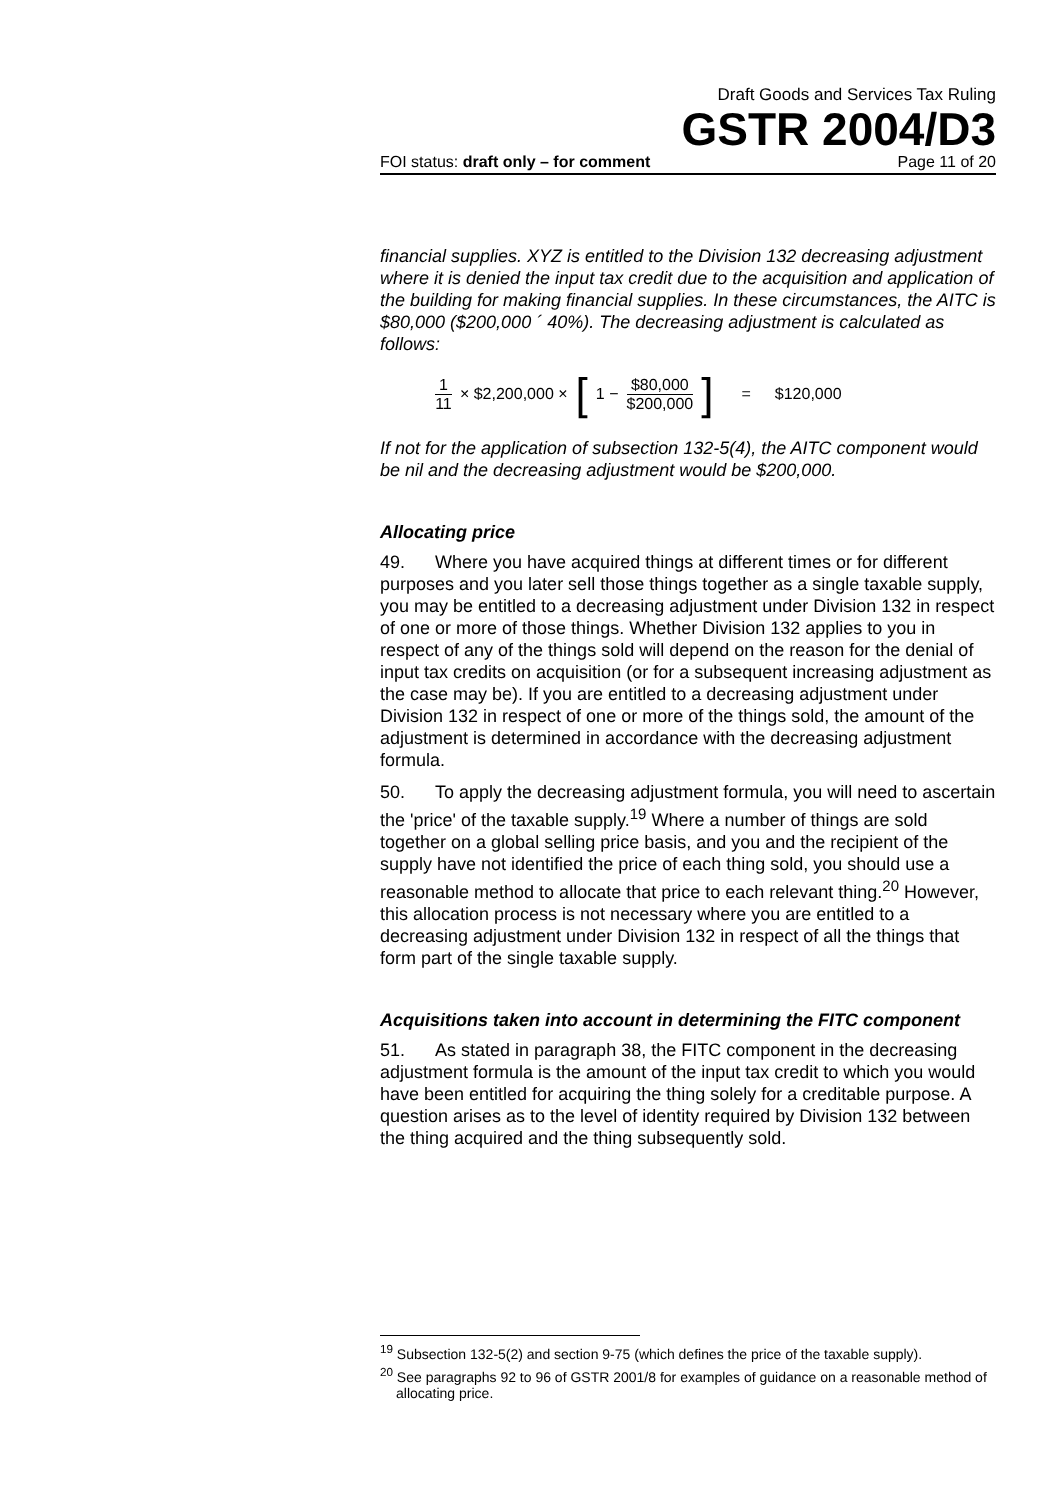Draft Goods and Services Tax Ruling
GSTR 2004/D3
FOI status: draft only – for comment Page 11 of 20
financial supplies. XYZ is entitled to the Division 132 decreasing adjustment where it is denied the input tax credit due to the acquisition and application of the building for making financial supplies. In these circumstances, the AITC is $80,000 ($200,000 ´ 40%). The decreasing adjustment is calculated as follows:
1 11 × $2,200,000 × [1 − $80,000 $200,000] = $120,000
If not for the application of subsection 132-5(4), the AITC component would be nil and the decreasing adjustment would be $200,000.
Allocating price
49. Where you have acquired things at different times or for different purposes and you later sell those things together as a single taxable supply, you may be entitled to a decreasing adjustment under Division 132 in respect of one or more of those things. Whether Division 132 applies to you in respect of any of the things sold will depend on the reason for the denial of input tax credits on acquisition (or for a subsequent increasing adjustment as the case may be). If you are entitled to a decreasing adjustment under Division 132 in respect of one or more of the things sold, the amount of the adjustment is determined in accordance with the decreasing adjustment formula.
50. To apply the decreasing adjustment formula, you will need to ascertain the 'price' of the taxable supply.<sup>19</sup> Where a number of things are sold together on a global selling price basis, and you and the recipient of the supply have not identified the price of each thing sold, you should use a reasonable method to allocate that price to each relevant thing.<sup>20</sup> However, this allocation process is not necessary where you are entitled to a decreasing adjustment under Division 132 in respect of all the things that form part of the single taxable supply.
Acquisitions taken into account in determining the FITC component
51. As stated in paragraph 38, the FITC component in the decreasing adjustment formula is the amount of the input tax credit to which you would have been entitled for acquiring the thing solely for a creditable purpose. A question arises as to the level of identity required by Division 132 between the thing acquired and the thing subsequently sold.
<sup>19</sup> Subsection 132-5(2) and section 9-75 (which defines the price of the taxable supply).
<sup>20</sup> See paragraphs 92 to 96 of GSTR 2001/8 for examples of guidance on a reasonable method of allocating price.